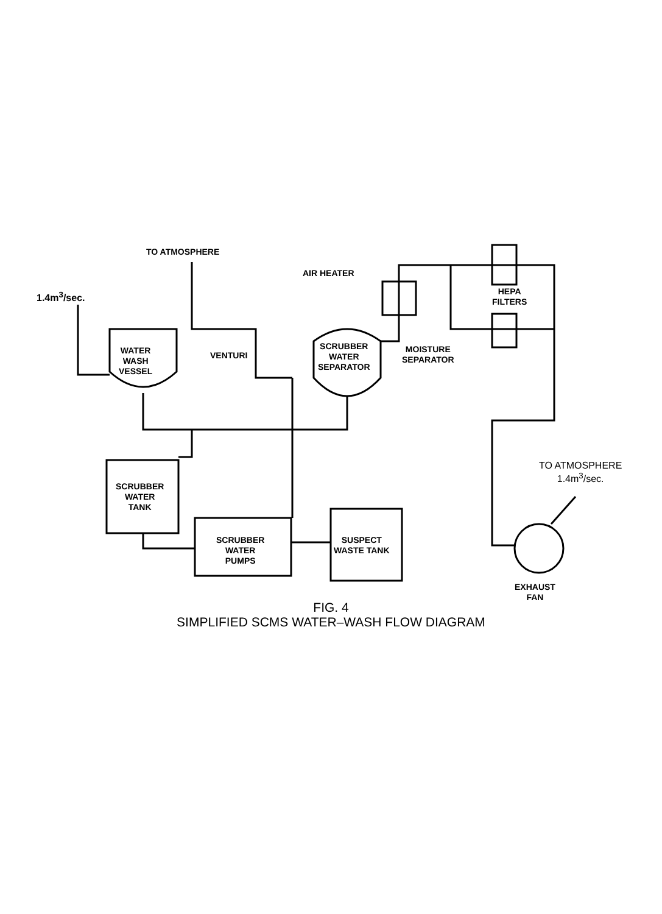TO ATMOSPHERE
1.4m<sup>3</sup>/sec.
AIR HEATER
HEPA
FILTERS
WATER
WASH
VESSEL
VENTURI
SCRUBBER
WATER
SEPARATOR
MOISTURE
SEPARATOR
TO ATMOSPHERE
1.4m<sup>3</sup>/sec.
SCRUBBER
WATER
TANK
SCRUBBER
WATER
PUMPS
SUSPECT
WASTE TANK
EXHAUST
FAN
FIG. 4
SIMPLIFIED SCMS WATER–WASH FLOW DIAGRAM